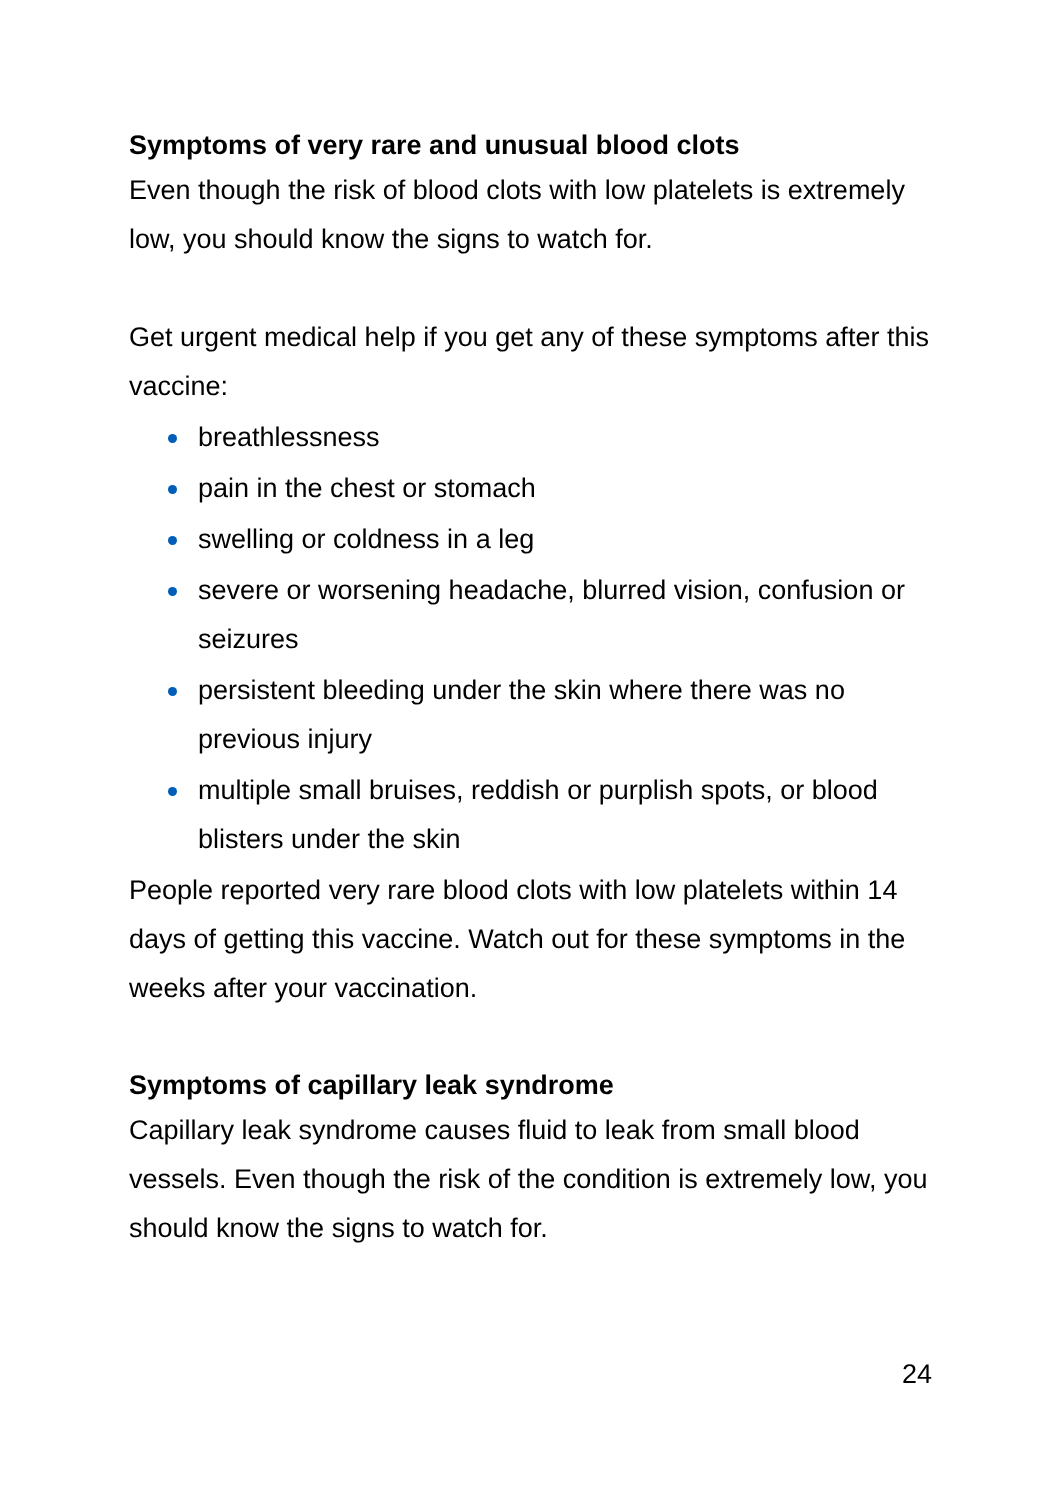Symptoms of very rare and unusual blood clots
Even though the risk of blood clots with low platelets is extremely low, you should know the signs to watch for.
Get urgent medical help if you get any of these symptoms after this vaccine:
breathlessness
pain in the chest or stomach
swelling or coldness in a leg
severe or worsening headache, blurred vision, confusion or seizures
persistent bleeding under the skin where there was no previous injury
multiple small bruises, reddish or purplish spots, or blood blisters under the skin
People reported very rare blood clots with low platelets within 14 days of getting this vaccine. Watch out for these symptoms in the weeks after your vaccination.
Symptoms of capillary leak syndrome
Capillary leak syndrome causes fluid to leak from small blood vessels. Even though the risk of the condition is extremely low, you should know the signs to watch for.
24